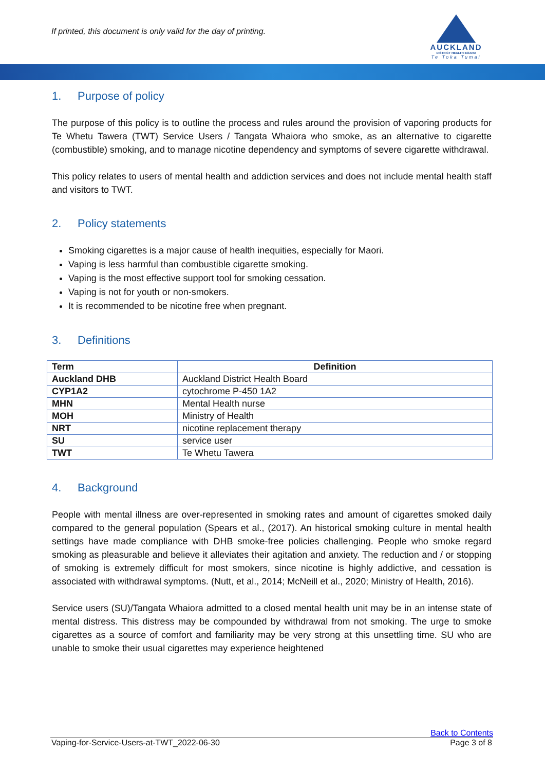If printed, this document is only valid for the day of printing.
AUCKLAND
DISTRICT HEALTH BOARD
Te Toka Tumai
1. Purpose of policy
The purpose of this policy is to outline the process and rules around the provision of vaporing products for Te Whetu Tawera (TWT) Service Users / Tangata Whaiora who smoke, as an alternative to cigarette (combustible) smoking, and to manage nicotine dependency and symptoms of severe cigarette withdrawal.
This policy relates to users of mental health and addiction services and does not include mental health staff and visitors to TWT.
2. Policy statements
Smoking cigarettes is a major cause of health inequities, especially for Maori.
Vaping is less harmful than combustible cigarette smoking.
Vaping is the most effective support tool for smoking cessation.
Vaping is not for youth or non-smokers.
It is recommended to be nicotine free when pregnant.
3. Definitions
| Term | Definition |
| --- | --- |
| Auckland DHB | Auckland District Health Board |
| CYP1A2 | cytochrome P-450 1A2 |
| MHN | Mental Health nurse |
| MOH | Ministry of Health |
| NRT | nicotine replacement therapy |
| SU | service user |
| TWT | Te Whetu Tawera |
4. Background
People with mental illness are over-represented in smoking rates and amount of cigarettes smoked daily compared to the general population (Spears et al., (2017). An historical smoking culture in mental health settings have made compliance with DHB smoke-free policies challenging. People who smoke regard smoking as pleasurable and believe it alleviates their agitation and anxiety. The reduction and / or stopping of smoking is extremely difficult for most smokers, since nicotine is highly addictive, and cessation is associated with withdrawal symptoms. (Nutt, et al., 2014; McNeill et al., 2020; Ministry of Health, 2016).
Service users (SU)/Tangata Whaiora admitted to a closed mental health unit may be in an intense state of mental distress. This distress may be compounded by withdrawal from not smoking. The urge to smoke cigarettes as a source of comfort and familiarity may be very strong at this unsettling time. SU who are unable to smoke their usual cigarettes may experience heightened
Back to Contents
Vaping-for-Service-Users-at-TWT_2022-06-30 Page 3 of 8